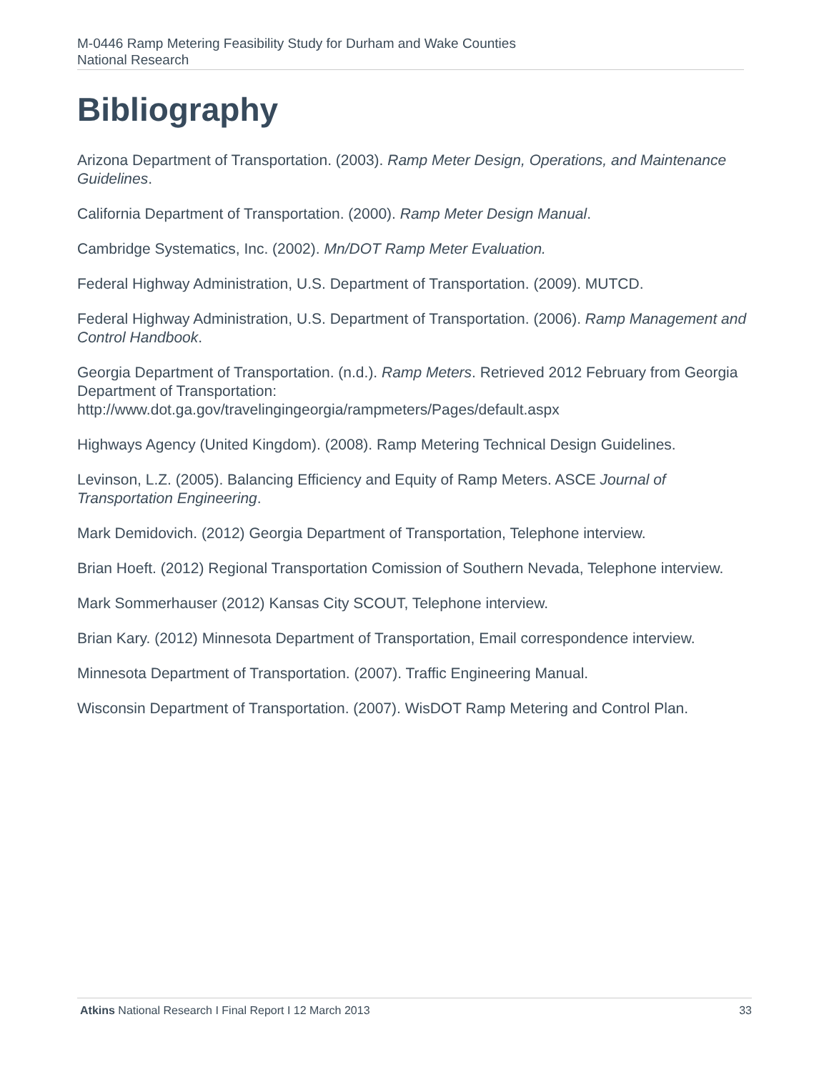M-0446 Ramp Metering Feasibility Study for Durham and Wake Counties
National Research
Bibliography
Arizona Department of Transportation. (2003). Ramp Meter Design, Operations, and Maintenance Guidelines.
California Department of Transportation. (2000). Ramp Meter Design Manual.
Cambridge Systematics, Inc. (2002). Mn/DOT Ramp Meter Evaluation.
Federal Highway Administration, U.S. Department of Transportation. (2009). MUTCD.
Federal Highway Administration, U.S. Department of Transportation. (2006). Ramp Management and Control Handbook.
Georgia Department of Transportation. (n.d.). Ramp Meters. Retrieved 2012 February from Georgia Department of Transportation:
http://www.dot.ga.gov/travelingingeorgia/rampmeters/Pages/default.aspx
Highways Agency (United Kingdom). (2008). Ramp Metering Technical Design Guidelines.
Levinson, L.Z. (2005). Balancing Efficiency and Equity of Ramp Meters. ASCE Journal of Transportation Engineering.
Mark Demidovich. (2012) Georgia Department of Transportation, Telephone interview.
Brian Hoeft. (2012) Regional Transportation Comission of Southern Nevada, Telephone interview.
Mark Sommerhauser (2012) Kansas City SCOUT, Telephone interview.
Brian Kary. (2012) Minnesota Department of Transportation, Email correspondence interview.
Minnesota Department of Transportation. (2007). Traffic Engineering Manual.
Wisconsin Department of Transportation. (2007). WisDOT Ramp Metering and Control Plan.
Atkins National Research I Final Report I 12 March 2013 33